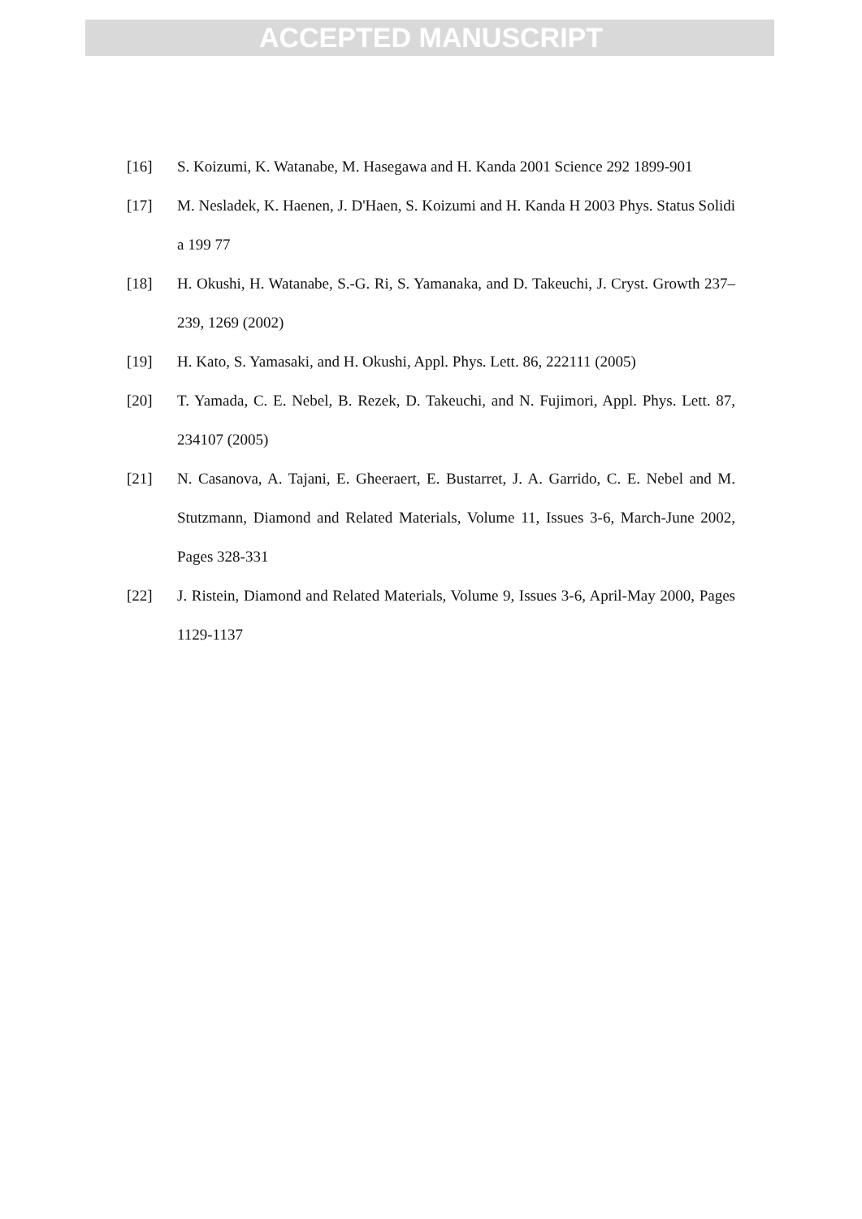ACCEPTED MANUSCRIPT
[16] S. Koizumi, K. Watanabe, M. Hasegawa and H. Kanda 2001 Science 292 1899-901
[17] M. Nesladek, K. Haenen, J. D'Haen, S. Koizumi and H. Kanda H 2003 Phys. Status Solidi a 199 77
[18] H. Okushi, H. Watanabe, S.-G. Ri, S. Yamanaka, and D. Takeuchi, J. Cryst. Growth 237–239, 1269 (2002)
[19] H. Kato, S. Yamasaki, and H. Okushi, Appl. Phys. Lett. 86, 222111 (2005)
[20] T. Yamada, C. E. Nebel, B. Rezek, D. Takeuchi, and N. Fujimori, Appl. Phys. Lett. 87, 234107 (2005)
[21] N. Casanova, A. Tajani, E. Gheeraert, E. Bustarret, J. A. Garrido, C. E. Nebel and M. Stutzmann, Diamond and Related Materials, Volume 11, Issues 3-6, March-June 2002, Pages 328-331
[22] J. Ristein, Diamond and Related Materials, Volume 9, Issues 3-6, April-May 2000, Pages 1129-1137